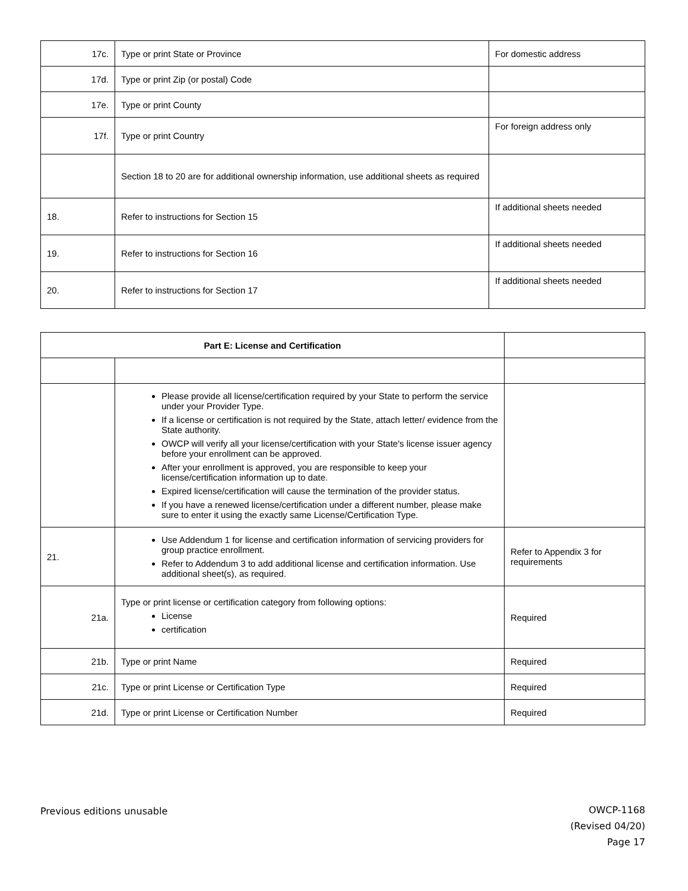| 17c. | Type or print State or Province | For domestic address |
| 17d. | Type or print Zip (or postal) Code | |
| 17e. | Type or print County | |
| 17f. | Type or print Country | For foreign address only |
| | Section 18 to 20 are for additional ownership information, use additional sheets as required | |
| 18. | Refer to instructions for Section 15 | If additional sheets needed |
| 19. | Refer to instructions for Section 16 | If additional sheets needed |
| 20. | Refer to instructions for Section 17 | If additional sheets needed |
| Part E: License and Certification | | |
| | Please provide all license/certification required by your State to perform the service under your Provider Type. If a license or certification is not required by the State, attach letter/ evidence from the State authority. OWCP will verify all your license/certification with your State's license issuer agency before your enrollment can be approved. After your enrollment is approved, you are responsible to keep your license/certification information up to date. Expired license/certification will cause the termination of the provider status. If you have a renewed license/certification under a different number, please make sure to enter it using the exactly same License/Certification Type. | |
| 21. | Use Addendum 1 for license and certification information of servicing providers for group practice enrollment. Refer to Addendum 3 to add additional license and certification information. Use additional sheet(s), as required. | Refer to Appendix 3 for requirements |
| 21a. | Type or print license or certification category from following options: License certification | Required |
| 21b. | Type or print Name | Required |
| 21c. | Type or print License or Certification Type | Required |
| 21d. | Type or print License or Certification Number | Required |
Previous editions unusable
OWCP-1168
(Revised 04/20)
Page 17